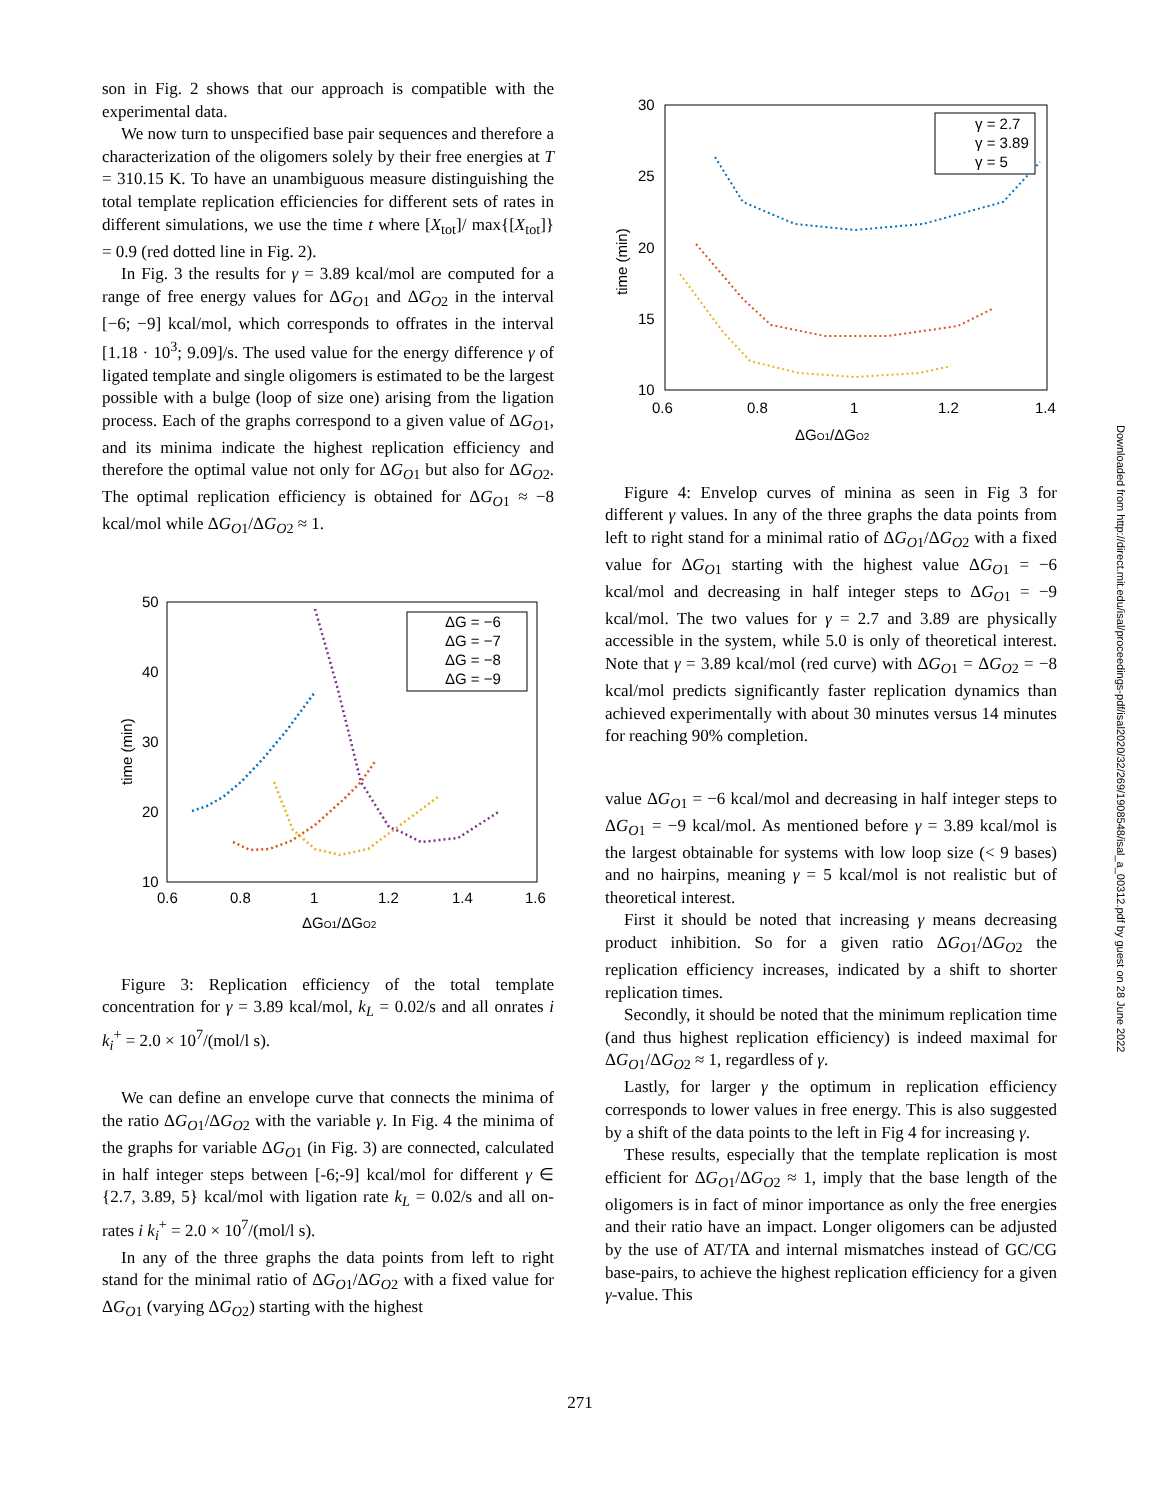son in Fig. 2 shows that our approach is compatible with the experimental data.
We now turn to unspecified base pair sequences and therefore a characterization of the oligomers solely by their free energies at T = 310.15 K. To have an unambiguous measure distinguishing the total template replication efficiencies for different sets of rates in different simulations, we use the time t where [X<sub>tot</sub>]/ max{[X<sub>tot</sub>]} = 0.9 (red dotted line in Fig. 2).
In Fig. 3 the results for γ = 3.89 kcal/mol are computed for a range of free energy values for ΔG<sub>O1</sub> and ΔG<sub>O2</sub> in the interval [−6; −9] kcal/mol, which corresponds to offrates in the interval [1.18 · 10<sup>3</sup>; 9.09]/s. The used value for the energy difference γ of ligated template and single oligomers is estimated to be the largest possible with a bulge (loop of size one) arising from the ligation process. Each of the graphs correspond to a given value of ΔG<sub>O1</sub>, and its minima indicate the highest replication efficiency and therefore the optimal value not only for ΔG<sub>O1</sub> but also for ΔG<sub>O2</sub>. The optimal replication efficiency is obtained for ΔG<sub>O1</sub> ≈ −8 kcal/mol while ΔG<sub>O1</sub>/ΔG<sub>O2</sub> ≈ 1.
50
40
30
20
10
0.6
0.8
1
1.2
1.4
1.6
time (min)
ΔGO1/ΔGO2
ΔG = −6
ΔG = −7
ΔG = −8
ΔG = −9
Figure 3: Replication efficiency of the total template concentration for γ = 3.89 kcal/mol, k<sub>L</sub> = 0.02/s and all onrates i k<sub>i</sub><sup>+</sup> = 2.0 × 10<sup>7</sup>/(mol/l s).
We can define an envelope curve that connects the minima of the ratio ΔG<sub>O1</sub>/ΔG<sub>O2</sub> with the variable γ. In Fig. 4 the minima of the graphs for variable ΔG<sub>O1</sub> (in Fig. 3) are connected, calculated in half integer steps between [-6;-9] kcal/mol for different γ ∈ {2.7, 3.89, 5} kcal/mol with ligation rate k<sub>L</sub> = 0.02/s and all on-rates i k<sub>i</sub><sup>+</sup> = 2.0 × 10<sup>7</sup>/(mol/l s).
In any of the three graphs the data points from left to right stand for the minimal ratio of ΔG<sub>O1</sub>/ΔG<sub>O2</sub> with a fixed value for ΔG<sub>O1</sub> (varying ΔG<sub>O2</sub>) starting with the highest
30
25
20
15
10
0.6
0.8
1
1.2
1.4
time (min)
ΔGO1/ΔGO2
γ = 2.7
γ = 3.89
γ = 5
Figure 4: Envelop curves of minina as seen in Fig 3 for different γ values. In any of the three graphs the data points from left to right stand for a minimal ratio of ΔG<sub>O1</sub>/ΔG<sub>O2</sub> with a fixed value for ΔG<sub>O1</sub> starting with the highest value ΔG<sub>O1</sub> = −6 kcal/mol and decreasing in half integer steps to ΔG<sub>O1</sub> = −9 kcal/mol. The two values for γ = 2.7 and 3.89 are physically accessible in the system, while 5.0 is only of theoretical interest. Note that γ = 3.89 kcal/mol (red curve) with ΔG<sub>O1</sub> = ΔG<sub>O2</sub> = −8 kcal/mol predicts significantly faster replication dynamics than achieved experimentally with about 30 minutes versus 14 minutes for reaching 90% completion.
value ΔG<sub>O1</sub> = −6 kcal/mol and decreasing in half integer steps to ΔG<sub>O1</sub> = −9 kcal/mol. As mentioned before γ = 3.89 kcal/mol is the largest obtainable for systems with low loop size (< 9 bases) and no hairpins, meaning γ = 5 kcal/mol is not realistic but of theoretical interest.
First it should be noted that increasing γ means decreasing product inhibition. So for a given ratio ΔG<sub>O1</sub>/ΔG<sub>O2</sub> the replication efficiency increases, indicated by a shift to shorter replication times.
Secondly, it should be noted that the minimum replication time (and thus highest replication efficiency) is indeed maximal for ΔG<sub>O1</sub>/ΔG<sub>O2</sub> ≈ 1, regardless of γ.
Lastly, for larger γ the optimum in replication efficiency corresponds to lower values in free energy. This is also suggested by a shift of the data points to the left in Fig 4 for increasing γ.
These results, especially that the template replication is most efficient for ΔG<sub>O1</sub>/ΔG<sub>O2</sub> ≈ 1, imply that the base length of the oligomers is in fact of minor importance as only the free energies and their ratio have an impact. Longer oligomers can be adjusted by the use of AT/TA and internal mismatches instead of GC/CG base-pairs, to achieve the highest replication efficiency for a given γ-value. This
Downloaded from http://direct.mit.edu/isal/proceedings-pdf/isal2020/32/269/1908548/isal_a_00312.pdf by guest on 28 June 2022
271